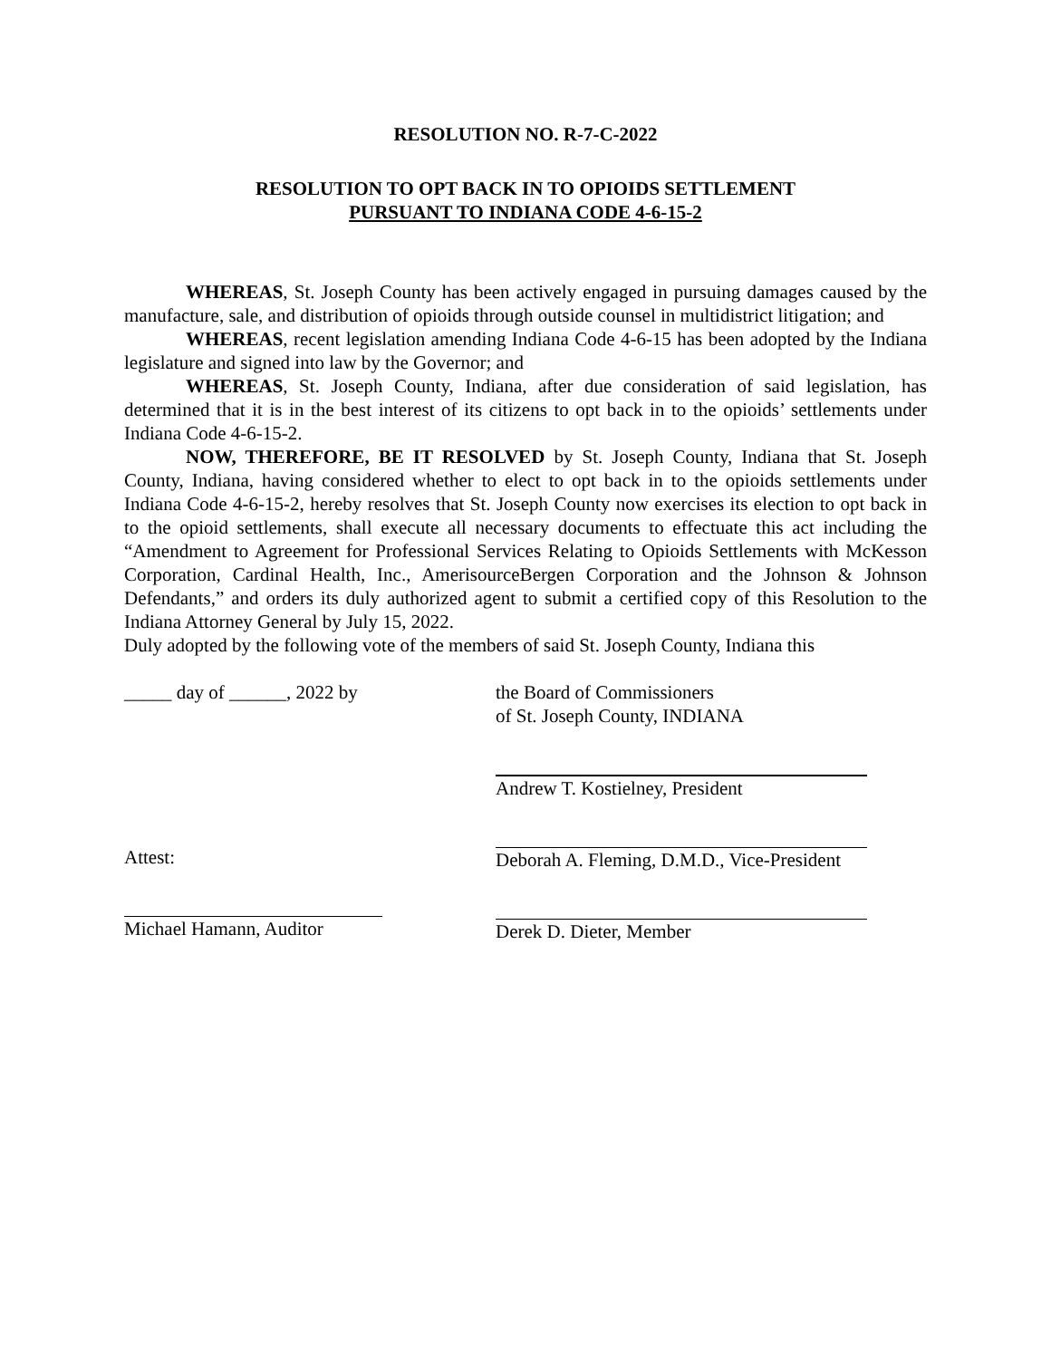RESOLUTION NO. R-7-C-2022
RESOLUTION TO OPT BACK IN TO OPIOIDS SETTLEMENT
PURSUANT TO INDIANA CODE 4-6-15-2
WHEREAS, St. Joseph County has been actively engaged in pursuing damages caused by the manufacture, sale, and distribution of opioids through outside counsel in multidistrict litigation; and
WHEREAS, recent legislation amending Indiana Code 4-6-15 has been adopted by the Indiana legislature and signed into law by the Governor; and
WHEREAS, St. Joseph County, Indiana, after due consideration of said legislation, has determined that it is in the best interest of its citizens to opt back in to the opioids’ settlements under Indiana Code 4-6-15-2.
NOW, THEREFORE, BE IT RESOLVED by St. Joseph County, Indiana that St. Joseph County, Indiana, having considered whether to elect to opt back in to the opioids settlements under Indiana Code 4-6-15-2, hereby resolves that St. Joseph County now exercises its election to opt back in to the opioid settlements, shall execute all necessary documents to effectuate this act including the “Amendment to Agreement for Professional Services Relating to Opioids Settlements with McKesson Corporation, Cardinal Health, Inc., AmerisourceBergen Corporation and the Johnson & Johnson Defendants,” and orders its duly authorized agent to submit a certified copy of this Resolution to the Indiana Attorney General by July 15, 2022.
Duly adopted by the following vote of the members of said St. Joseph County, Indiana this
_____ day of ______, 2022 by
Attest:
Michael Hamann, Auditor
the Board of Commissioners
of St. Joseph County, INDIANA
Andrew T. Kostielney, President
Deborah A. Fleming, D.M.D., Vice-President
Derek D. Dieter, Member